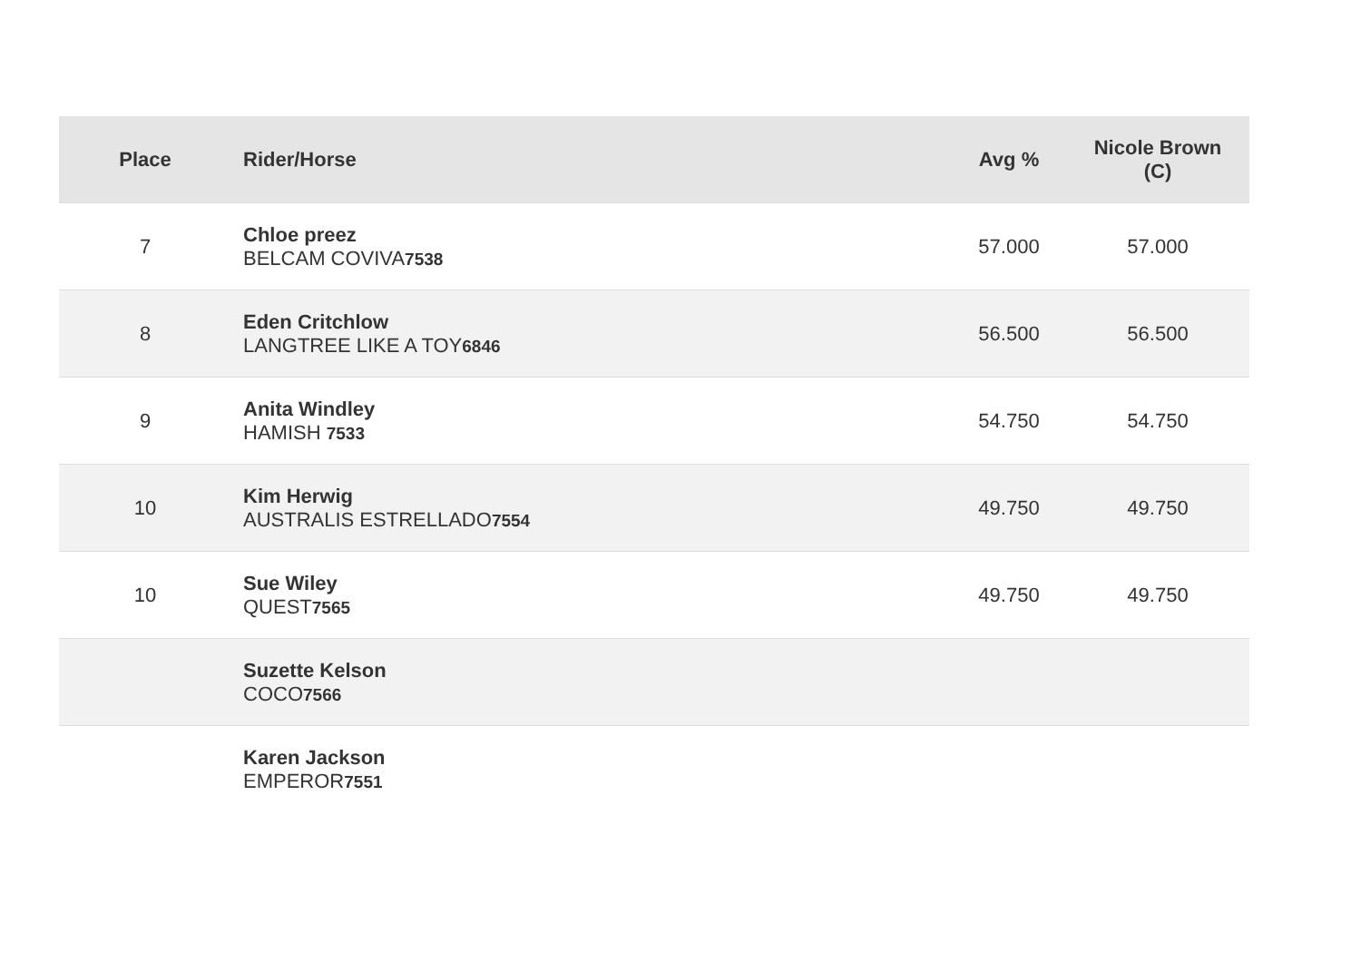| Place | Rider/Horse | Avg % | Nicole Brown (C) |
| --- | --- | --- | --- |
| 7 | Chloe preez BELCAM COVIVA 7538 | 57.000 | 57.000 |
| 8 | Eden Critchlow LANGTREE LIKE A TOY 6846 | 56.500 | 56.500 |
| 9 | Anita Windley HAMISH 7533 | 54.750 | 54.750 |
| 10 | Kim Herwig AUSTRALIS ESTRELLADO 7554 | 49.750 | 49.750 |
| 10 | Sue Wiley QUEST 7565 | 49.750 | 49.750 |
| | Suzette Kelson COCO 7566 | | |
| | Karen Jackson EMPEROR 7551 | | |